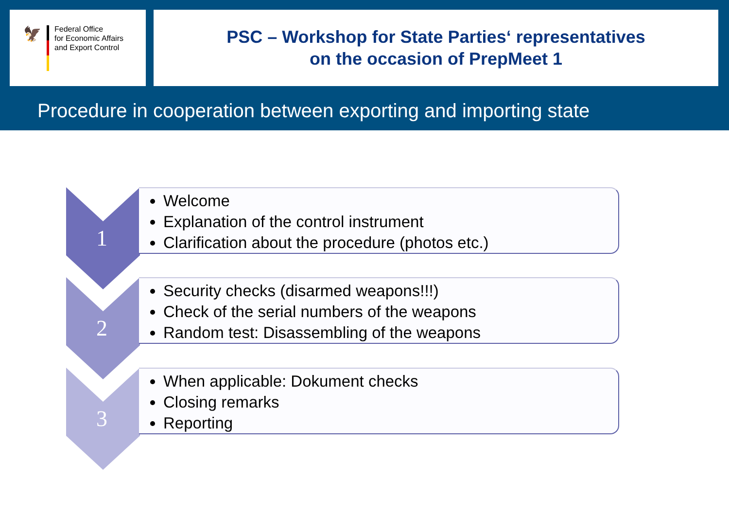🦅
Federal Office
for Economic Affairs
and Export Control
PSC – Workshop for State Parties‘ representatives
on the occasion of PrepMeet 1
Procedure in cooperation between exporting and importing state
1
Welcome
Explanation of the control instrument
Clarification about the procedure (photos etc.)
2
Security checks (disarmed weapons!!!)
Check of the serial numbers of the weapons
Random test: Disassembling of the weapons
3
When applicable: Dokument checks
Closing remarks
Reporting